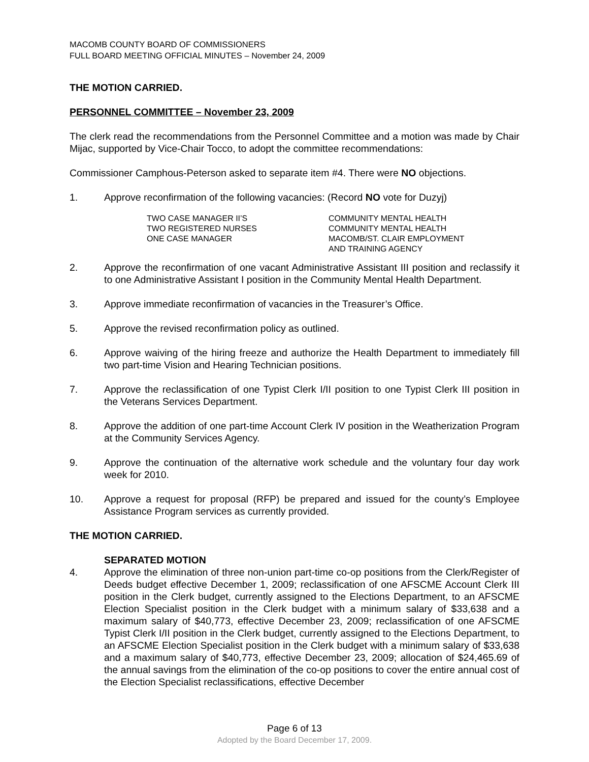MACOMB COUNTY BOARD OF COMMISSIONERS
FULL BOARD MEETING OFFICIAL MINUTES – November 24, 2009
THE MOTION CARRIED.
PERSONNEL COMMITTEE – November 23, 2009
The clerk read the recommendations from the Personnel Committee and a motion was made by Chair Mijac, supported by Vice-Chair Tocco, to adopt the committee recommendations:
Commissioner Camphous-Peterson asked to separate item #4. There were NO objections.
1. Approve reconfirmation of the following vacancies: (Record NO vote for Duzyj)
| TWO CASE MANAGER II’S | COMMUNITY MENTAL HEALTH |
| TWO REGISTERED NURSES | COMMUNITY MENTAL HEALTH |
| ONE CASE MANAGER | MACOMB/ST. CLAIR EMPLOYMENT AND TRAINING AGENCY |
2. Approve the reconfirmation of one vacant Administrative Assistant III position and reclassify it to one Administrative Assistant I position in the Community Mental Health Department.
3. Approve immediate reconfirmation of vacancies in the Treasurer’s Office.
5. Approve the revised reconfirmation policy as outlined.
6. Approve waiving of the hiring freeze and authorize the Health Department to immediately fill two part-time Vision and Hearing Technician positions.
7. Approve the reclassification of one Typist Clerk I/II position to one Typist Clerk III position in the Veterans Services Department.
8. Approve the addition of one part-time Account Clerk IV position in the Weatherization Program at the Community Services Agency.
9. Approve the continuation of the alternative work schedule and the voluntary four day work week for 2010.
10. Approve a request for proposal (RFP) be prepared and issued for the county’s Employee Assistance Program services as currently provided.
THE MOTION CARRIED.
SEPARATED MOTION
4. Approve the elimination of three non-union part-time co-op positions from the Clerk/Register of Deeds budget effective December 1, 2009; reclassification of one AFSCME Account Clerk III position in the Clerk budget, currently assigned to the Elections Department, to an AFSCME Election Specialist position in the Clerk budget with a minimum salary of $33,638 and a maximum salary of $40,773, effective December 23, 2009; reclassification of one AFSCME Typist Clerk I/II position in the Clerk budget, currently assigned to the Elections Department, to an AFSCME Election Specialist position in the Clerk budget with a minimum salary of $33,638 and a maximum salary of $40,773, effective December 23, 2009; allocation of $24,465.69 of the annual savings from the elimination of the co-op positions to cover the entire annual cost of the Election Specialist reclassifications, effective December
Page 6 of 13
Adopted by the Board December 17, 2009.